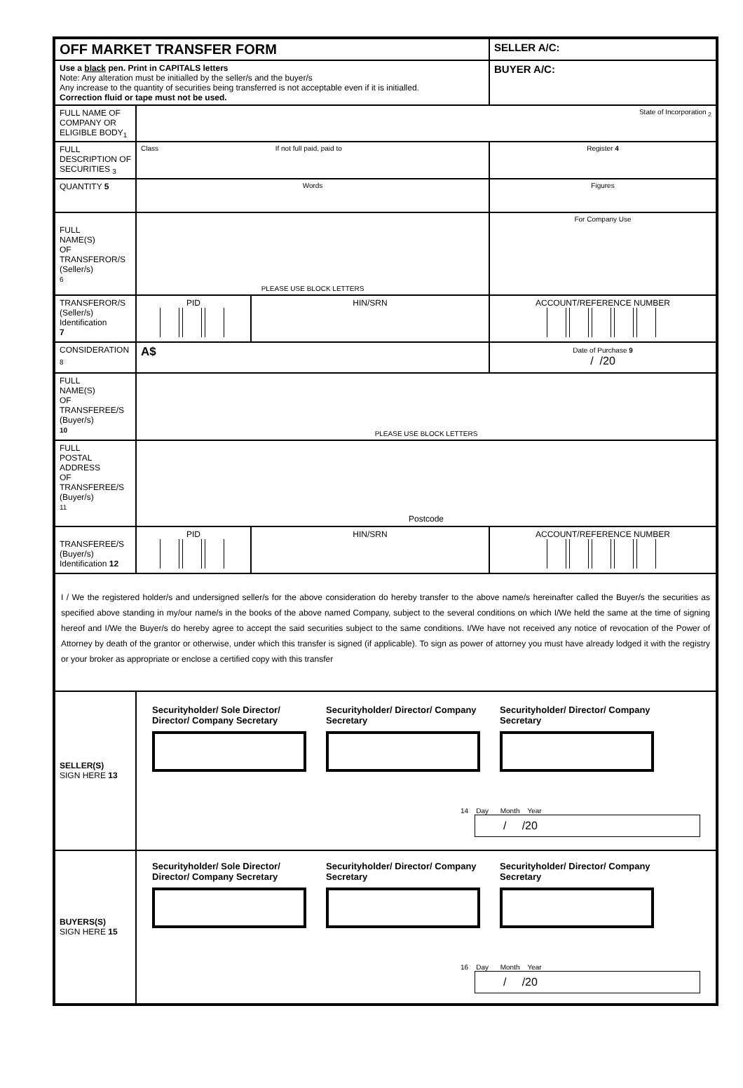| OFF MARKET TRANSFER FORM | | | SELLER A/C: |
| Use a black pen. Print in CAPITALS letters Note: Any alteration must be initialled by the seller/s and the buyer/s Any increase to the quantity of securities being transferred is not acceptable even if it is initialled. Correction fluid or tape must not be used. | | | BUYER A/C: |
| FULL NAME OF COMPANY OR ELIGIBLE BODY<sub>1</sub> | State of Incorporation <sub>2</sub> | | |
| FULL DESCRIPTION OF SECURITIES <sub>3</sub> | Class If not full paid, paid to | | Register 4 |
| QUANTITY 5 | Words | | Figures |
| FULL NAME(S) OF TRANSFEROR/S (Seller/s) 6 | PLEASE USE BLOCK LETTERS | | For Company Use |
| TRANSFEROR/S (Seller/s) Identification 7 | PID | HIN/SRN | ACCOUNT/REFERENCE NUMBER |
| CONSIDERATION <sub>8</sub> | A$ | | Date of Purchase 9 / /20 |
| FULL NAME(S) OF TRANSFEREE/S (Buyer/s) 10 | PLEASE USE BLOCK LETTERS | | |
| FULL POSTAL ADDRESS OF TRANSFEREE/S (Buyer/s) 11 | Postcode | | |
| TRANSFEREE/S (Buyer/s) Identification 12 | PID | HIN/SRN | ACCOUNT/REFERENCE NUMBER |
| I / We the registered holder/s and undersigned seller/s for the above consideration do hereby transfer to the above name/s hereinafter called the Buyer/s the securities as specified above standing in my/our name/s in the books of the above named Company, subject to the several conditions on which I/We held the same at the time of signing hereof and I/We the Buyer/s do hereby agree to accept the said securities subject to the same conditions. I/We have not received any notice of revocation of the Power of Attorney by death of the grantor or otherwise, under which this transfer is signed (if applicable). To sign as power of attorney you must have already lodged it with the registry or your broker as appropriate or enclose a certified copy with this transfer | | | |
| SELLER(S) SIGN HERE 13 | Securityholder/ Sole Director/ Director/ Company Secretary Securityholder/ Director/ Company Secretary Securityholder/ Director/ Company Secretary 14 Day Month Year / /20 | | |
| BUYERS(S) SIGN HERE 15 | Securityholder/ Sole Director/ Director/ Company Secretary Securityholder/ Director/ Company Secretary Securityholder/ Director/ Company Secretary 16 Day Month Year / /20 | | |